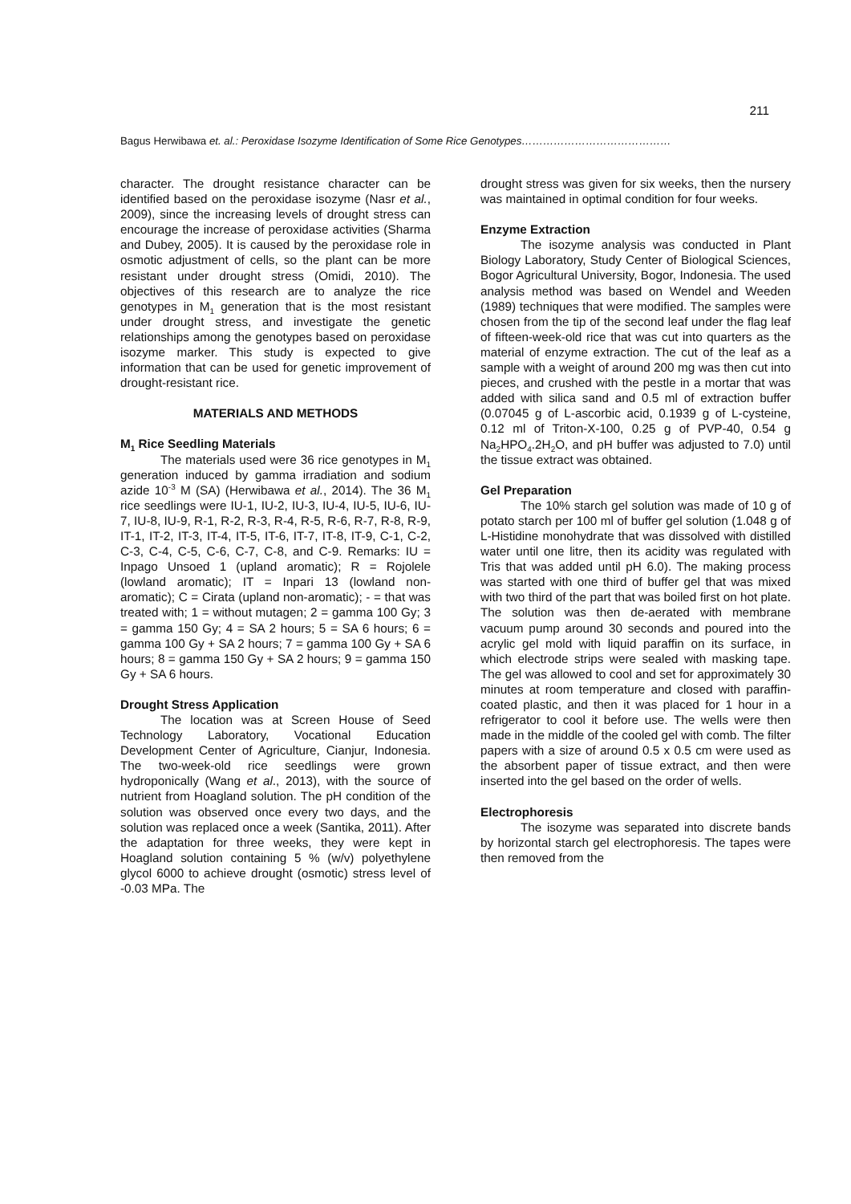211
Bagus Herwibawa et. al.: Peroxidase Isozyme Identification of Some Rice Genotypes……………………………………
character. The drought resistance character can be identified based on the peroxidase isozyme (Nasr et al., 2009), since the increasing levels of drought stress can encourage the increase of peroxidase activities (Sharma and Dubey, 2005). It is caused by the peroxidase role in osmotic adjustment of cells, so the plant can be more resistant under drought stress (Omidi, 2010). The objectives of this research are to analyze the rice genotypes in M<sub>1</sub> generation that is the most resistant under drought stress, and investigate the genetic relationships among the genotypes based on peroxidase isozyme marker. This study is expected to give information that can be used for genetic improvement of drought-resistant rice.
MATERIALS AND METHODS
M<sub>1</sub> Rice Seedling Materials
The materials used were 36 rice genotypes in M<sub>1</sub> generation induced by gamma irradiation and sodium azide 10<sup>-3</sup> M (SA) (Herwibawa et al., 2014). The 36 M<sub>1</sub> rice seedlings were IU-1, IU-2, IU-3, IU-4, IU-5, IU-6, IU-7, IU-8, IU-9, R-1, R-2, R-3, R-4, R-5, R-6, R-7, R-8, R-9, IT-1, IT-2, IT-3, IT-4, IT-5, IT-6, IT-7, IT-8, IT-9, C-1, C-2, C-3, C-4, C-5, C-6, C-7, C-8, and C-9. Remarks: IU = Inpago Unsoed 1 (upland aromatic); R = Rojolele (lowland aromatic); IT = Inpari 13 (lowland non-aromatic); C = Cirata (upland non-aromatic); - = that was treated with; 1 = without mutagen; 2 = gamma 100 Gy; 3 = gamma 150 Gy; 4 = SA 2 hours; 5 = SA 6 hours; 6 = gamma 100 Gy + SA 2 hours; 7 = gamma 100 Gy + SA 6 hours; 8 = gamma 150 Gy + SA 2 hours; 9 = gamma 150 Gy + SA 6 hours.
Drought Stress Application
The location was at Screen House of Seed Technology Laboratory, Vocational Education Development Center of Agriculture, Cianjur, Indonesia. The two-week-old rice seedlings were grown hydroponically (Wang et al., 2013), with the source of nutrient from Hoagland solution. The pH condition of the solution was observed once every two days, and the solution was replaced once a week (Santika, 2011). After the adaptation for three weeks, they were kept in Hoagland solution containing 5 % (w/v) polyethylene glycol 6000 to achieve drought (osmotic) stress level of -0.03 MPa. The
drought stress was given for six weeks, then the nursery was maintained in optimal condition for four weeks.
Enzyme Extraction
The isozyme analysis was conducted in Plant Biology Laboratory, Study Center of Biological Sciences, Bogor Agricultural University, Bogor, Indonesia. The used analysis method was based on Wendel and Weeden (1989) techniques that were modified. The samples were chosen from the tip of the second leaf under the flag leaf of fifteen-week-old rice that was cut into quarters as the material of enzyme extraction. The cut of the leaf as a sample with a weight of around 200 mg was then cut into pieces, and crushed with the pestle in a mortar that was added with silica sand and 0.5 ml of extraction buffer (0.07045 g of L-ascorbic acid, 0.1939 g of L-cysteine, 0.12 ml of Triton-X-100, 0.25 g of PVP-40, 0.54 g Na<sub>2</sub>HPO<sub>4</sub>.2H<sub>2</sub>O, and pH buffer was adjusted to 7.0) until the tissue extract was obtained.
Gel Preparation
The 10% starch gel solution was made of 10 g of potato starch per 100 ml of buffer gel solution (1.048 g of L-Histidine monohydrate that was dissolved with distilled water until one litre, then its acidity was regulated with Tris that was added until pH 6.0). The making process was started with one third of buffer gel that was mixed with two third of the part that was boiled first on hot plate. The solution was then de-aerated with membrane vacuum pump around 30 seconds and poured into the acrylic gel mold with liquid paraffin on its surface, in which electrode strips were sealed with masking tape. The gel was allowed to cool and set for approximately 30 minutes at room temperature and closed with paraffin-coated plastic, and then it was placed for 1 hour in a refrigerator to cool it before use. The wells were then made in the middle of the cooled gel with comb. The filter papers with a size of around 0.5 x 0.5 cm were used as the absorbent paper of tissue extract, and then were inserted into the gel based on the order of wells.
Electrophoresis
The isozyme was separated into discrete bands by horizontal starch gel electrophoresis. The tapes were then removed from the